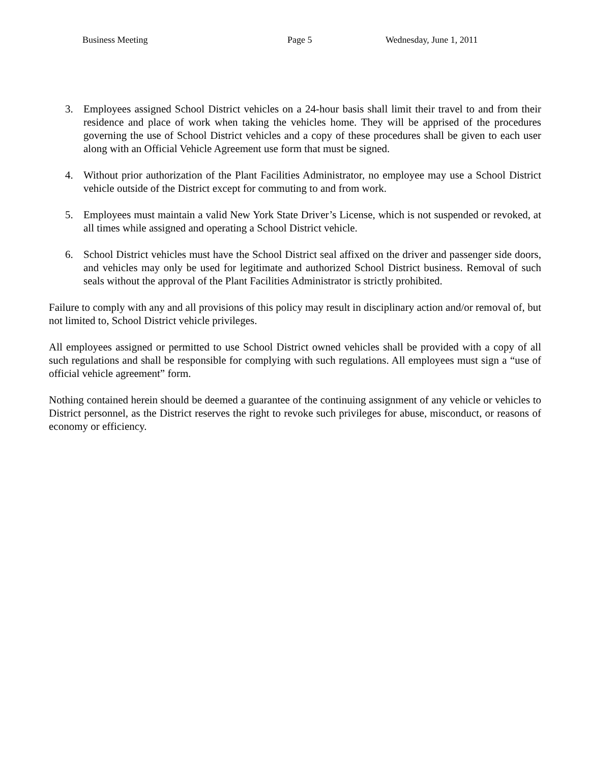Business Meeting Page 5 Wednesday, June 1, 2011
3. Employees assigned School District vehicles on a 24-hour basis shall limit their travel to and from their residence and place of work when taking the vehicles home. They will be apprised of the procedures governing the use of School District vehicles and a copy of these procedures shall be given to each user along with an Official Vehicle Agreement use form that must be signed.
4. Without prior authorization of the Plant Facilities Administrator, no employee may use a School District vehicle outside of the District except for commuting to and from work.
5. Employees must maintain a valid New York State Driver’s License, which is not suspended or revoked, at all times while assigned and operating a School District vehicle.
6. School District vehicles must have the School District seal affixed on the driver and passenger side doors, and vehicles may only be used for legitimate and authorized School District business. Removal of such seals without the approval of the Plant Facilities Administrator is strictly prohibited.
Failure to comply with any and all provisions of this policy may result in disciplinary action and/or removal of, but not limited to, School District vehicle privileges.
All employees assigned or permitted to use School District owned vehicles shall be provided with a copy of all such regulations and shall be responsible for complying with such regulations. All employees must sign a “use of official vehicle agreement” form.
Nothing contained herein should be deemed a guarantee of the continuing assignment of any vehicle or vehicles to District personnel, as the District reserves the right to revoke such privileges for abuse, misconduct, or reasons of economy or efficiency.